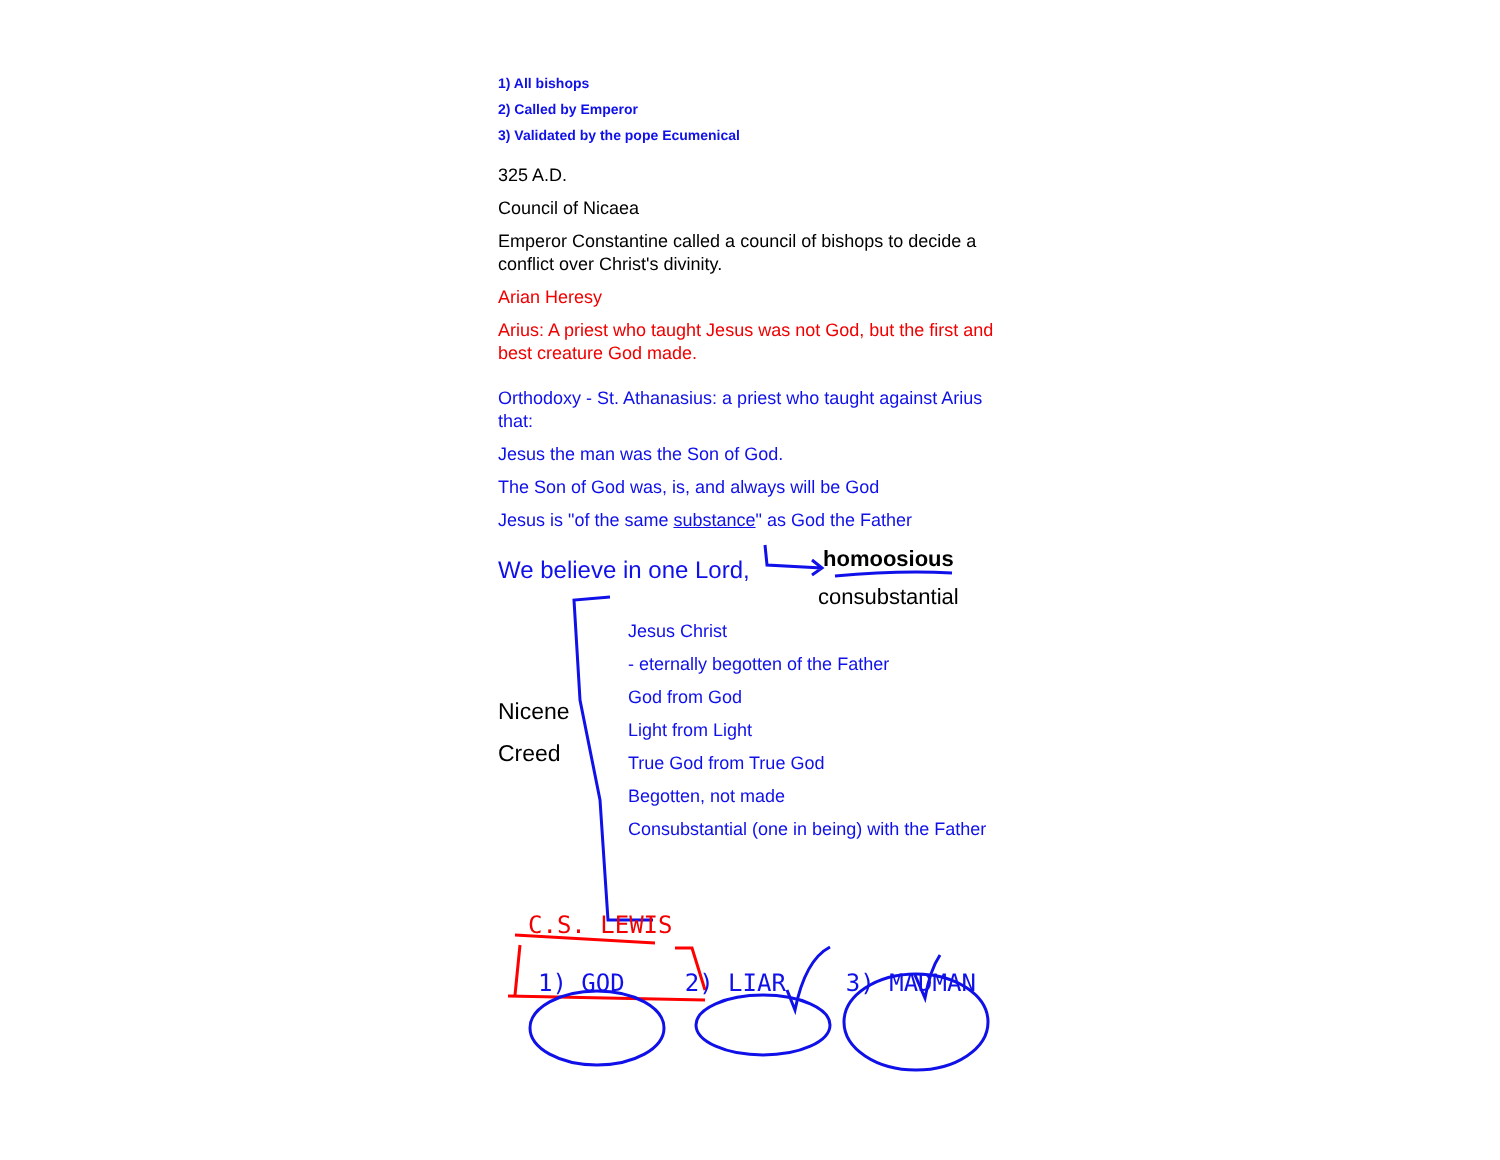1) All bishops
2) Called by Emperor
3) Validated by the pope Ecumenical
325 A.D.
Council of Nicaea
Emperor Constantine called a council of bishops to decide a conflict over Christ's divinity.
Arian Heresy
Arius: A priest who taught Jesus was not God, but the first and best creature God made.
Orthodoxy - St. Athanasius: a priest who taught against Arius that:
Jesus the man was the Son of God.
The Son of God was, is, and always will be God
Jesus is "of the same substance" as God the Father
We believe in one Lord,
homoosious
consubstantial
Nicene
Creed
Jesus Christ
- eternally begotten of the Father
God from God
Light from Light
True God from True God
Begotten, not made
Consubstantial (one in being) with the Father
C.S. LEWIS
1) GOD 2) LIAR 3) MADMAN